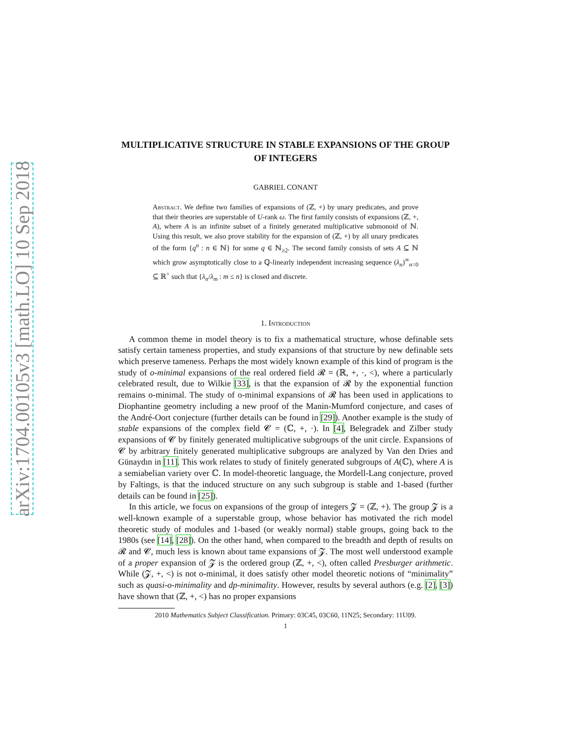arXiv:1704.00105v3 [math.LO] 10 Sep 2018
MULTIPLICATIVE STRUCTURE IN STABLE EXPANSIONS OF THE GROUP OF INTEGERS
GABRIEL CONANT
Abstract. We define two families of expansions of (ℤ, +) by unary predicates, and prove that their theories are superstable of U-rank ω. The first family consists of expansions (ℤ, +, A), where A is an infinite subset of a finitely generated multiplicative submonoid of ℕ. Using this result, we also prove stability for the expansion of (ℤ, +) by all unary predicates of the form {q<sup>n</sup> : n ∈ ℕ} for some q ∈ ℕ<sub>≥2</sub>. The second family consists of sets A ⊆ ℕ which grow asymptotically close to a ℚ-linearly independent increasing sequence (λ<sub>n</sub>)<sup>∞</sup><sub>n=0</sub> ⊆ ℝ<sup>+</sup> such that {λ<sub>n</sub>/λ<sub>m</sub> : m ≤ n} is closed and discrete.
1. Introduction
A common theme in model theory is to fix a mathematical structure, whose definable sets satisfy certain tameness properties, and study expansions of that structure by new definable sets which preserve tameness. Perhaps the most widely known example of this kind of program is the study of o-minimal expansions of the real ordered field 𝓡 = (ℝ, +, ·, <), where a particularly celebrated result, due to Wilkie [33], is that the expansion of 𝓡 by the exponential function remains o-minimal. The study of o-minimal expansions of 𝓡 has been used in applications to Diophantine geometry including a new proof of the Manin-Mumford conjecture, and cases of the André-Oort conjecture (further details can be found in [29]). Another example is the study of stable expansions of the complex field 𝓒 = (ℂ, +, ·). In [4], Belegradek and Zilber study expansions of 𝓒 by finitely generated multiplicative subgroups of the unit circle. Expansions of 𝓒 by arbitrary finitely generated multiplicative subgroups are analyzed by Van den Dries and Günaydın in [11]. This work relates to study of finitely generated subgroups of A(ℂ), where A is a semiabelian variety over ℂ. In model-theoretic language, the Mordell-Lang conjecture, proved by Faltings, is that the induced structure on any such subgroup is stable and 1-based (further details can be found in [25]).
In this article, we focus on expansions of the group of integers 𝓩 = (ℤ, +). The group 𝓩 is a well-known example of a superstable group, whose behavior has motivated the rich model theoretic study of modules and 1-based (or weakly normal) stable groups, going back to the 1980s (see [14], [28]). On the other hand, when compared to the breadth and depth of results on 𝓡 and 𝓒, much less is known about tame expansions of 𝓩. The most well understood example of a proper expansion of 𝓩 is the ordered group (ℤ, +, <), often called Presburger arithmetic. While (𝓩, +, <) is not o-minimal, it does satisfy other model theoretic notions of “minimality” such as quasi-o-minimality and dp-minimality. However, results by several authors (e.g. [2], [3]) have shown that (ℤ, +, <) has no proper expansions
2010 Mathematics Subject Classification. Primary: 03C45, 03C60, 11N25; Secondary: 11U09.
1